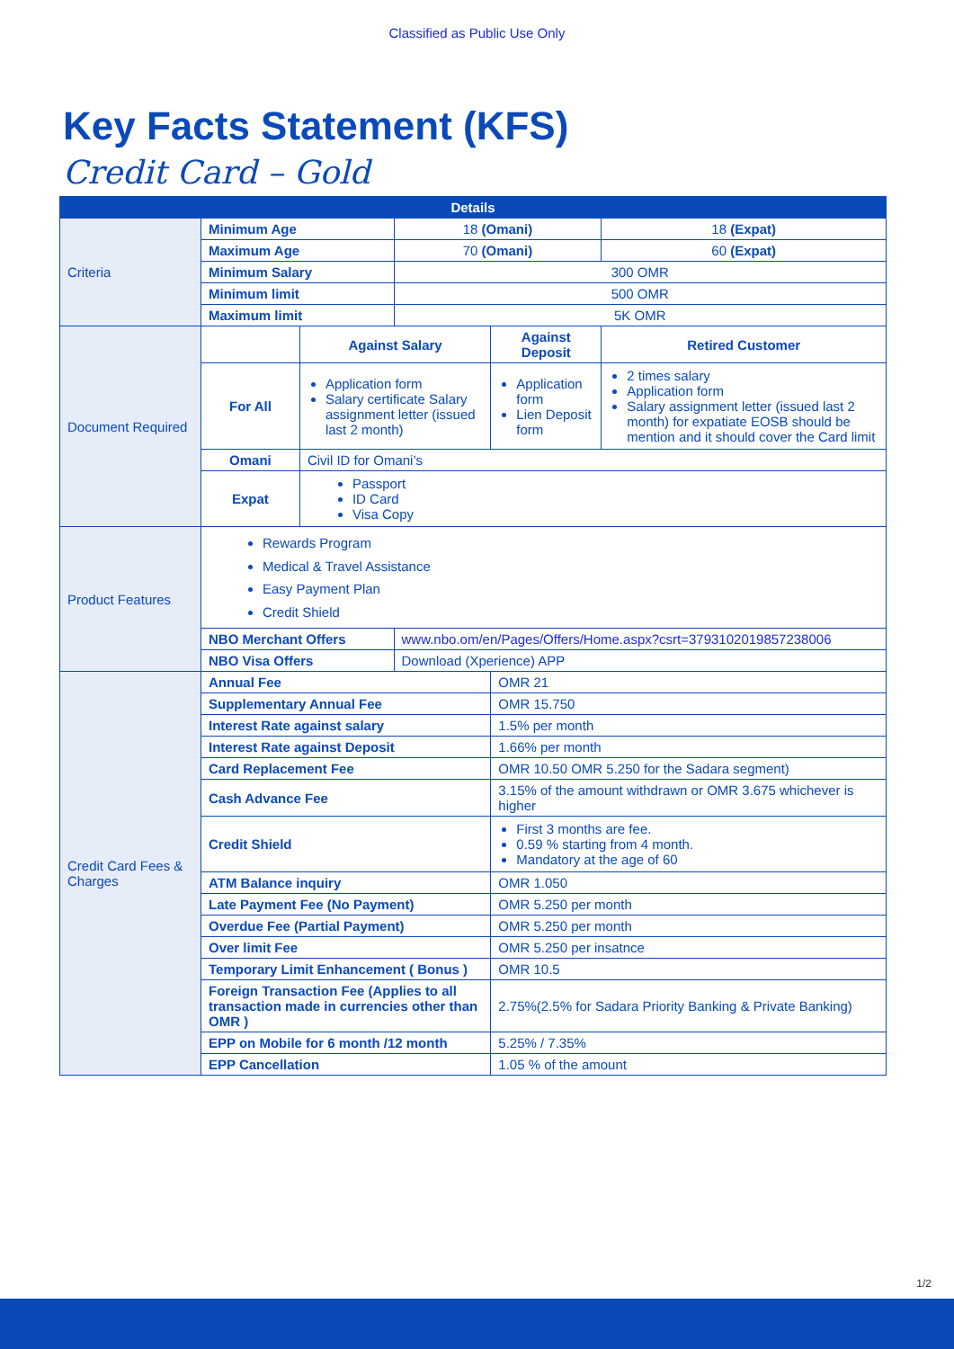Classified as Public Use Only
Key Facts Statement (KFS)
Credit Card – Gold
| Details | | | | | |
| --- | --- | --- | --- | --- | --- |
| Criteria | Minimum Age | | 18 (Omani) | | 18 (Expat) |
| | Maximum Age | | 70 (Omani) | | 60 (Expat) |
| | Minimum Salary | | 300 OMR | | |
| | Minimum limit | | 500 OMR | | |
| | Maximum limit | | 5K OMR | | |
| Document Required | | Against Salary | | Against Deposit | Retired Customer |
| | For All | Application form Salary certificate Salary assignment letter (issued last 2 month) | | Application form Lien Deposit form | 2 times salary Application form Salary assignment letter (issued last 2 month) for expatiate EOSB should be mention and it should cover the Card limit |
| | Omani | Civil ID for Omani’s | | | |
| | Expat | Passport ID Card Visa Copy | | | |
| Product Features | Rewards Program Medical & Travel Assistance Easy Payment Plan Credit Shield | | | | |
| | NBO Merchant Offers | | www.nbo.om/en/Pages/Offers/Home.aspx?csrt=3793102019857238006 | | |
| | NBO Visa Offers | | Download (Xperience) APP | | |
| Credit Card Fees & Charges | Annual Fee | | | OMR 21 | |
| | Supplementary Annual Fee | | | OMR 15.750 | |
| | Interest Rate against salary | | | 1.5% per month | |
| | Interest Rate against Deposit | | | 1.66% per month | |
| | Card Replacement Fee | | | OMR 10.50 OMR 5.250 for the Sadara segment) | |
| | Cash Advance Fee | | | 3.15% of the amount withdrawn or OMR 3.675 whichever is higher | |
| | Credit Shield | | | First 3 months are fee. 0.59 % starting from 4 month. Mandatory at the age of 60 | |
| | ATM Balance inquiry | | | OMR 1.050 | |
| | Late Payment Fee (No Payment) | | | OMR 5.250 per month | |
| | Overdue Fee (Partial Payment) | | | OMR 5.250 per month | |
| | Over limit Fee | | | OMR 5.250 per insatnce | |
| | Temporary Limit Enhancement ( Bonus ) | | | OMR 10.5 | |
| | Foreign Transaction Fee (Applies to all transaction made in currencies other than OMR ) | | | 2.75%(2.5% for Sadara Priority Banking & Private Banking) | |
| | EPP on Mobile for 6 month /12 month | | | 5.25% / 7.35% | |
| | EPP Cancellation | | | 1.05 % of the amount | |
1/2